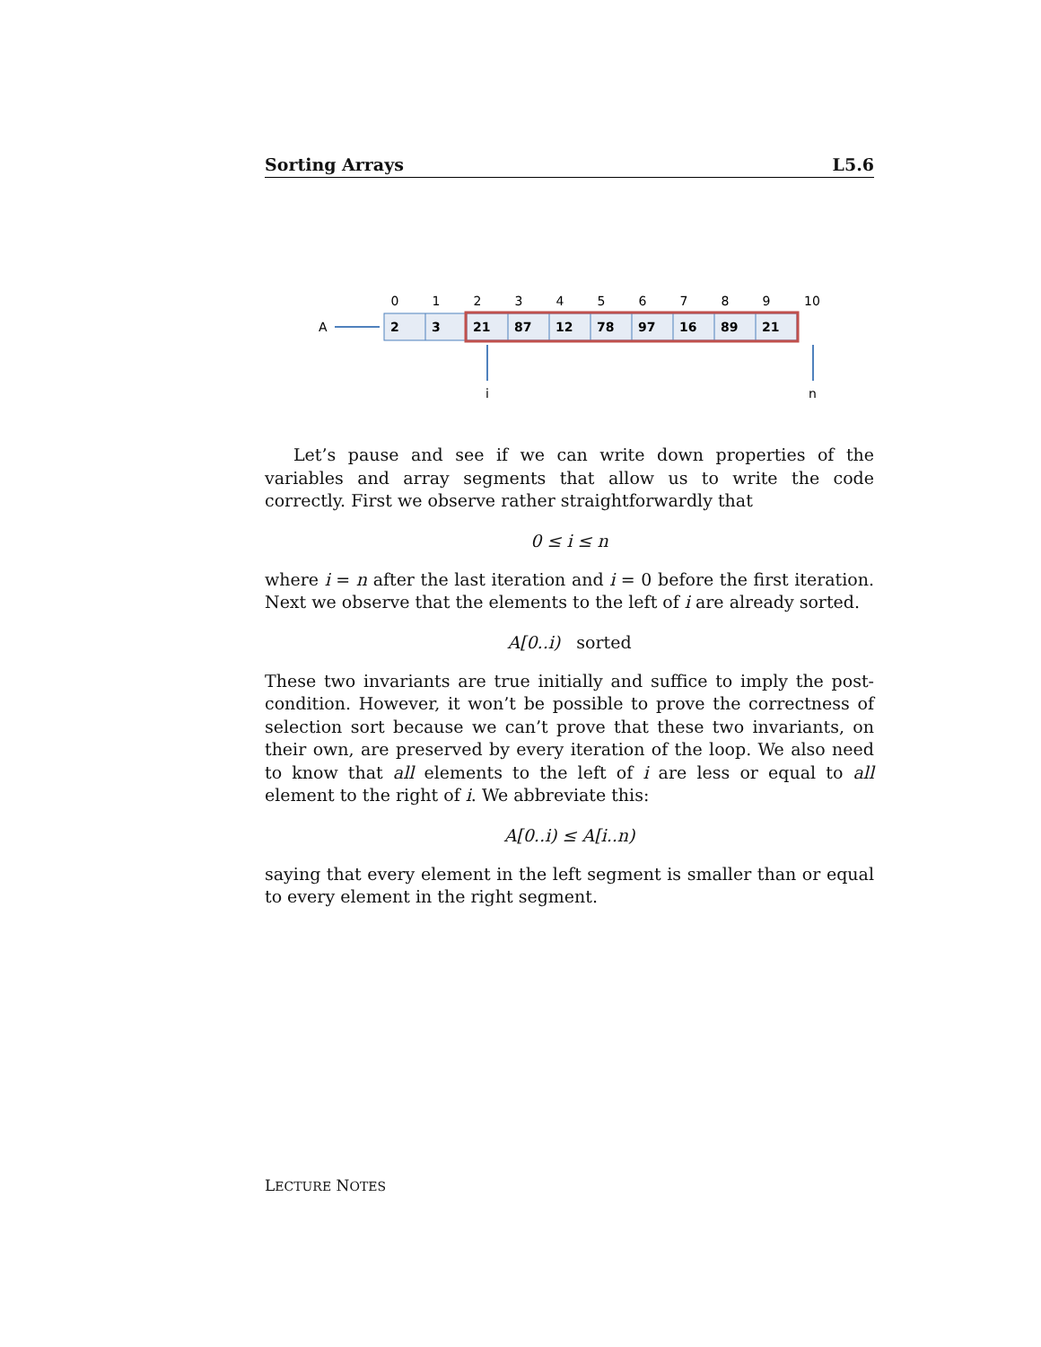Sorting Arrays L5.6
0
1
2
3
4
5
6
7
8
9
10
A
2
3
21
87
12
78
97
16
89
21
i
n
Let’s pause and see if we can write down properties of the variables and array segments that allow us to write the code correctly. First we observe rather straightforwardly that
0 ≤ i ≤ n
where i = n after the last iteration and i = 0 before the first iteration. Next we observe that the elements to the left of i are already sorted.
A[0..i) sorted
These two invariants are true initially and suffice to imply the post-condition. However, it won’t be possible to prove the correctness of selection sort because we can’t prove that these two invariants, on their own, are preserved by every iteration of the loop. We also need to know that all elements to the left of i are less or equal to all element to the right of i. We abbreviate this:
A[0..i) ≤ A[i..n)
saying that every element in the left segment is smaller than or equal to every element in the right segment.
LECTURE NOTES